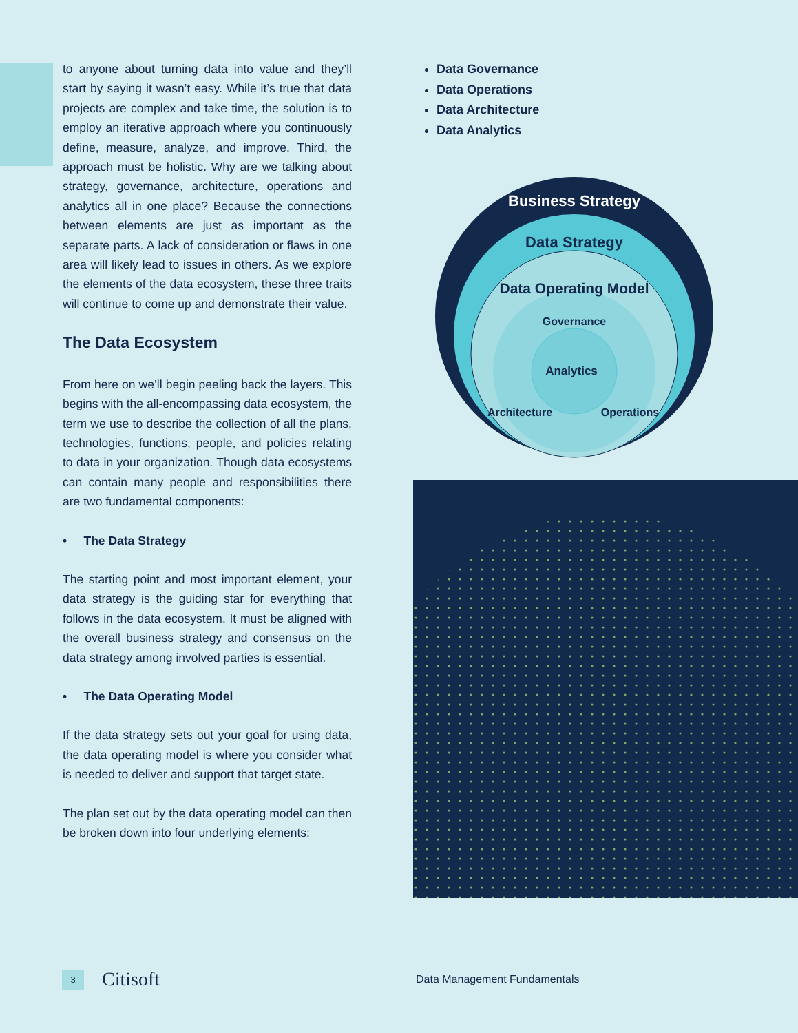to anyone about turning data into value and they’ll start by saying it wasn’t easy. While it’s true that data projects are complex and take time, the solution is to employ an iterative approach where you continuously define, measure, analyze, and improve. Third, the approach must be holistic. Why are we talking about strategy, governance, architecture, operations and analytics all in one place? Because the connections between elements are just as important as the separate parts. A lack of consideration or flaws in one area will likely lead to issues in others. As we explore the elements of the data ecosystem, these three traits will continue to come up and demonstrate their value.
The Data Ecosystem
From here on we’ll begin peeling back the layers. This begins with the all-encompassing data ecosystem, the term we use to describe the collection of all the plans, technologies, functions, people, and policies relating to data in your organization. Though data ecosystems can contain many people and responsibilities there are two fundamental components:
• The Data Strategy
The starting point and most important element, your data strategy is the guiding star for everything that follows in the data ecosystem. It must be aligned with the overall business strategy and consensus on the data strategy among involved parties is essential.
• The Data Operating Model
If the data strategy sets out your goal for using data, the data operating model is where you consider what is needed to deliver and support that target state.
The plan set out by the data operating model can then be broken down into four underlying elements:
Data Governance
Data Operations
Data Architecture
Data Analytics
Business Strategy
Data Strategy
Data Operating Model
Governance
Analytics
Architecture
Operations
3 Citisoft Data Management Fundamentals